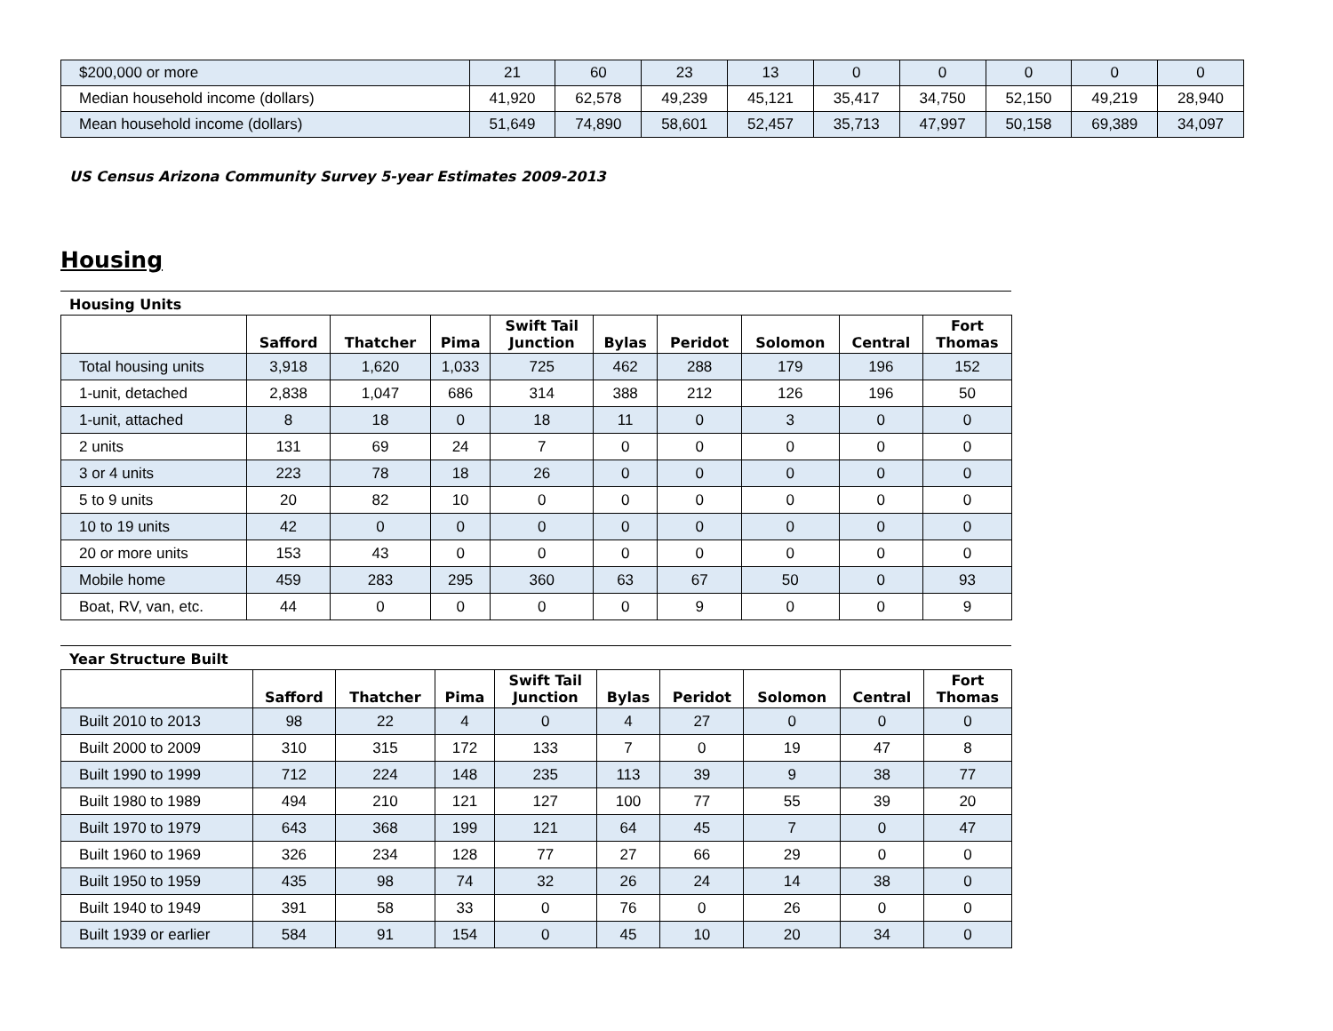| $200,000 or more | 21 | 60 | 23 | 13 | 0 | 0 | 0 | 0 | 0 |
| Median household income (dollars) | 41,920 | 62,578 | 49,239 | 45,121 | 35,417 | 34,750 | 52,150 | 49,219 | 28,940 |
| Mean household income (dollars) | 51,649 | 74,890 | 58,601 | 52,457 | 35,713 | 47,997 | 50,158 | 69,389 | 34,097 |
US Census Arizona Community Survey 5-year Estimates 2009-2013
Housing
Housing Units
| | Safford | Thatcher | Pima | Swift Tail Junction | Bylas | Peridot | Solomon | Central | Fort Thomas |
| --- | --- | --- | --- | --- | --- | --- | --- | --- | --- |
| Total housing units | 3,918 | 1,620 | 1,033 | 725 | 462 | 288 | 179 | 196 | 152 |
| 1-unit, detached | 2,838 | 1,047 | 686 | 314 | 388 | 212 | 126 | 196 | 50 |
| 1-unit, attached | 8 | 18 | 0 | 18 | 11 | 0 | 3 | 0 | 0 |
| 2 units | 131 | 69 | 24 | 7 | 0 | 0 | 0 | 0 | 0 |
| 3 or 4 units | 223 | 78 | 18 | 26 | 0 | 0 | 0 | 0 | 0 |
| 5 to 9 units | 20 | 82 | 10 | 0 | 0 | 0 | 0 | 0 | 0 |
| 10 to 19 units | 42 | 0 | 0 | 0 | 0 | 0 | 0 | 0 | 0 |
| 20 or more units | 153 | 43 | 0 | 0 | 0 | 0 | 0 | 0 | 0 |
| Mobile home | 459 | 283 | 295 | 360 | 63 | 67 | 50 | 0 | 93 |
| Boat, RV, van, etc. | 44 | 0 | 0 | 0 | 0 | 9 | 0 | 0 | 9 |
Year Structure Built
| | Safford | Thatcher | Pima | Swift Tail Junction | Bylas | Peridot | Solomon | Central | Fort Thomas |
| --- | --- | --- | --- | --- | --- | --- | --- | --- | --- |
| Built 2010 to 2013 | 98 | 22 | 4 | 0 | 4 | 27 | 0 | 0 | 0 |
| Built 2000 to 2009 | 310 | 315 | 172 | 133 | 7 | 0 | 19 | 47 | 8 |
| Built 1990 to 1999 | 712 | 224 | 148 | 235 | 113 | 39 | 9 | 38 | 77 |
| Built 1980 to 1989 | 494 | 210 | 121 | 127 | 100 | 77 | 55 | 39 | 20 |
| Built 1970 to 1979 | 643 | 368 | 199 | 121 | 64 | 45 | 7 | 0 | 47 |
| Built 1960 to 1969 | 326 | 234 | 128 | 77 | 27 | 66 | 29 | 0 | 0 |
| Built 1950 to 1959 | 435 | 98 | 74 | 32 | 26 | 24 | 14 | 38 | 0 |
| Built 1940 to 1949 | 391 | 58 | 33 | 0 | 76 | 0 | 26 | 0 | 0 |
| Built 1939 or earlier | 584 | 91 | 154 | 0 | 45 | 10 | 20 | 34 | 0 |